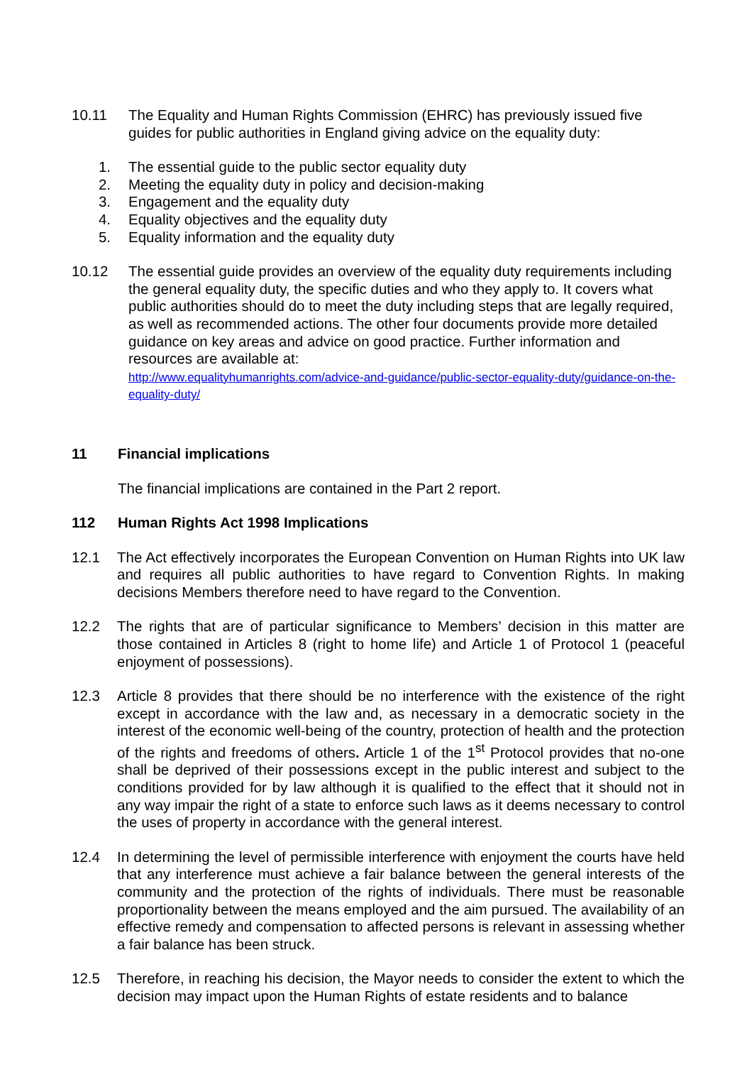10.11 The Equality and Human Rights Commission (EHRC) has previously issued five guides for public authorities in England giving advice on the equality duty:
1. The essential guide to the public sector equality duty
2. Meeting the equality duty in policy and decision-making
3. Engagement and the equality duty
4. Equality objectives and the equality duty
5. Equality information and the equality duty
10.12 The essential guide provides an overview of the equality duty requirements including the general equality duty, the specific duties and who they apply to. It covers what public authorities should do to meet the duty including steps that are legally required, as well as recommended actions. The other four documents provide more detailed guidance on key areas and advice on good practice. Further information and resources are available at:
http://www.equalityhumanrights.com/advice-and-guidance/public-sector-equality-duty/guidance-on-the-equality-duty/
11 Financial implications
The financial implications are contained in the Part 2 report.
112 Human Rights Act 1998 Implications
12.1 The Act effectively incorporates the European Convention on Human Rights into UK law and requires all public authorities to have regard to Convention Rights. In making decisions Members therefore need to have regard to the Convention.
12.2 The rights that are of particular significance to Members’ decision in this matter are those contained in Articles 8 (right to home life) and Article 1 of Protocol 1 (peaceful enjoyment of possessions).
12.3 Article 8 provides that there should be no interference with the existence of the right except in accordance with the law and, as necessary in a democratic society in the interest of the economic well-being of the country, protection of health and the protection of the rights and freedoms of others. Article 1 of the 1<sup>st</sup> Protocol provides that no-one shall be deprived of their possessions except in the public interest and subject to the conditions provided for by law although it is qualified to the effect that it should not in any way impair the right of a state to enforce such laws as it deems necessary to control the uses of property in accordance with the general interest.
12.4 In determining the level of permissible interference with enjoyment the courts have held that any interference must achieve a fair balance between the general interests of the community and the protection of the rights of individuals. There must be reasonable proportionality between the means employed and the aim pursued. The availability of an effective remedy and compensation to affected persons is relevant in assessing whether a fair balance has been struck.
12.5 Therefore, in reaching his decision, the Mayor needs to consider the extent to which the decision may impact upon the Human Rights of estate residents and to balance